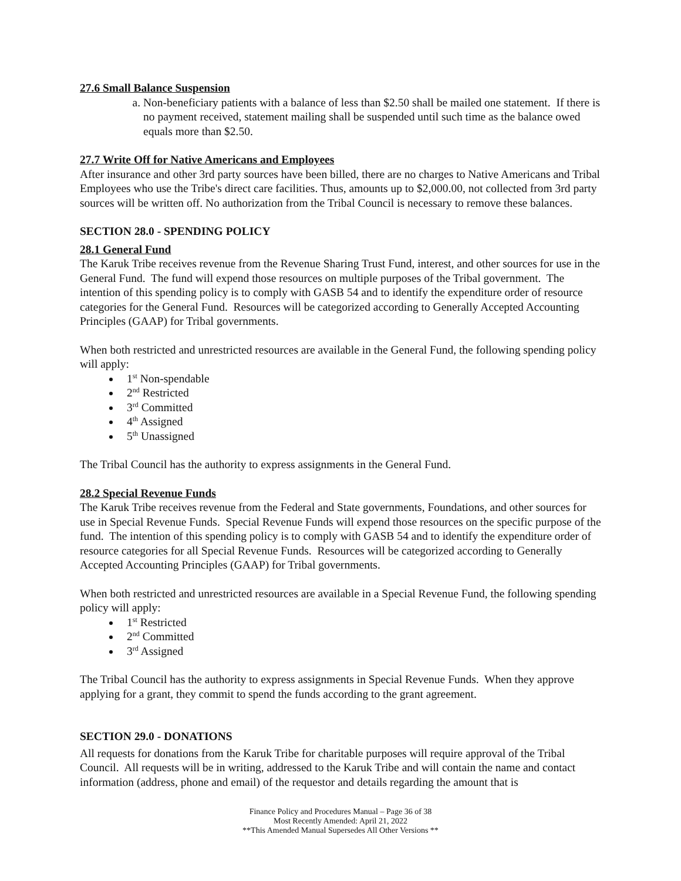27.6 Small Balance Suspension
a. Non-beneficiary patients with a balance of less than $2.50 shall be mailed one statement. If there is no payment received, statement mailing shall be suspended until such time as the balance owed equals more than $2.50.
27.7 Write Off for Native Americans and Employees
After insurance and other 3rd party sources have been billed, there are no charges to Native Americans and Tribal Employees who use the Tribe's direct care facilities. Thus, amounts up to $2,000.00, not collected from 3rd party sources will be written off. No authorization from the Tribal Council is necessary to remove these balances.
SECTION 28.0 - SPENDING POLICY
28.1 General Fund
The Karuk Tribe receives revenue from the Revenue Sharing Trust Fund, interest, and other sources for use in the General Fund. The fund will expend those resources on multiple purposes of the Tribal government. The intention of this spending policy is to comply with GASB 54 and to identify the expenditure order of resource categories for the General Fund. Resources will be categorized according to Generally Accepted Accounting Principles (GAAP) for Tribal governments.
When both restricted and unrestricted resources are available in the General Fund, the following spending policy will apply:
1<sup>st</sup> Non-spendable
2<sup>nd</sup> Restricted
3<sup>rd</sup> Committed
4<sup>th</sup> Assigned
5<sup>th</sup> Unassigned
The Tribal Council has the authority to express assignments in the General Fund.
28.2 Special Revenue Funds
The Karuk Tribe receives revenue from the Federal and State governments, Foundations, and other sources for use in Special Revenue Funds. Special Revenue Funds will expend those resources on the specific purpose of the fund. The intention of this spending policy is to comply with GASB 54 and to identify the expenditure order of resource categories for all Special Revenue Funds. Resources will be categorized according to Generally Accepted Accounting Principles (GAAP) for Tribal governments.
When both restricted and unrestricted resources are available in a Special Revenue Fund, the following spending policy will apply:
1<sup>st</sup> Restricted
2<sup>nd</sup> Committed
3<sup>rd</sup> Assigned
The Tribal Council has the authority to express assignments in Special Revenue Funds. When they approve applying for a grant, they commit to spend the funds according to the grant agreement.
SECTION 29.0 - DONATIONS
All requests for donations from the Karuk Tribe for charitable purposes will require approval of the Tribal Council. All requests will be in writing, addressed to the Karuk Tribe and will contain the name and contact information (address, phone and email) of the requestor and details regarding the amount that is
Finance Policy and Procedures Manual – Page 36 of 38
Most Recently Amended: April 21, 2022
**This Amended Manual Supersedes All Other Versions **